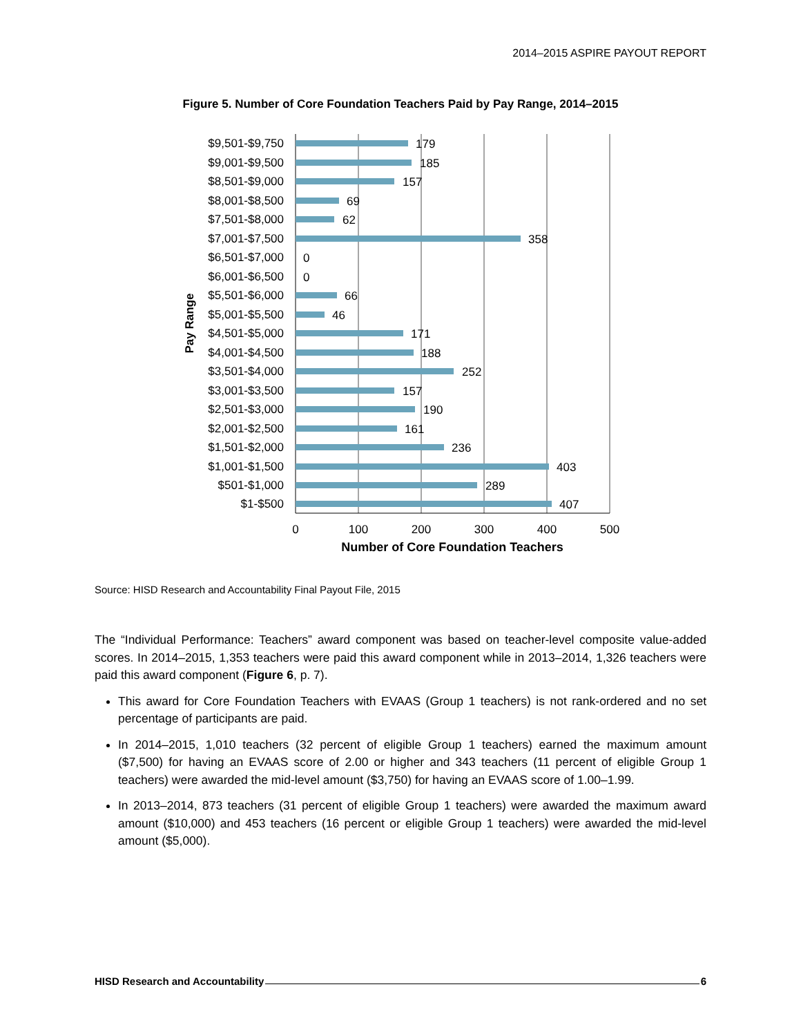2014–2015 ASPIRE PAYOUT REPORT
Figure 5. Number of Core Foundation Teachers Paid by Pay Range, 2014–2015
$9,501-$9,750
$9,001-$9,500
$8,501-$9,000
$8,001-$8,500
$7,501-$8,000
$7,001-$7,500
$6,501-$7,000
$6,001-$6,500
$5,501-$6,000
$5,001-$5,500
$4,501-$5,000
$4,001-$4,500
$3,501-$4,000
$3,001-$3,500
$2,501-$3,000
$2,001-$2,500
$1,501-$2,000
$1,001-$1,500
$501-$1,000
$1-$500
179
185
157
69
62
358
0
0
66
46
171
188
252
157
190
161
236
403
289
407
0
100
200
300
400
500
Number of Core Foundation Teachers
Pay Range
Source: HISD Research and Accountability Final Payout File, 2015
The “Individual Performance: Teachers” award component was based on teacher-level composite value-added scores. In 2014–2015, 1,353 teachers were paid this award component while in 2013–2014, 1,326 teachers were paid this award component (Figure 6, p. 7).
This award for Core Foundation Teachers with EVAAS (Group 1 teachers) is not rank-ordered and no set percentage of participants are paid.
In 2014–2015, 1,010 teachers (32 percent of eligible Group 1 teachers) earned the maximum amount ($7,500) for having an EVAAS score of 2.00 or higher and 343 teachers (11 percent of eligible Group 1 teachers) were awarded the mid-level amount ($3,750) for having an EVAAS score of 1.00–1.99.
In 2013–2014, 873 teachers (31 percent of eligible Group 1 teachers) were awarded the maximum award amount ($10,000) and 453 teachers (16 percent or eligible Group 1 teachers) were awarded the mid-level amount ($5,000).
HISD Research and Accountability 6